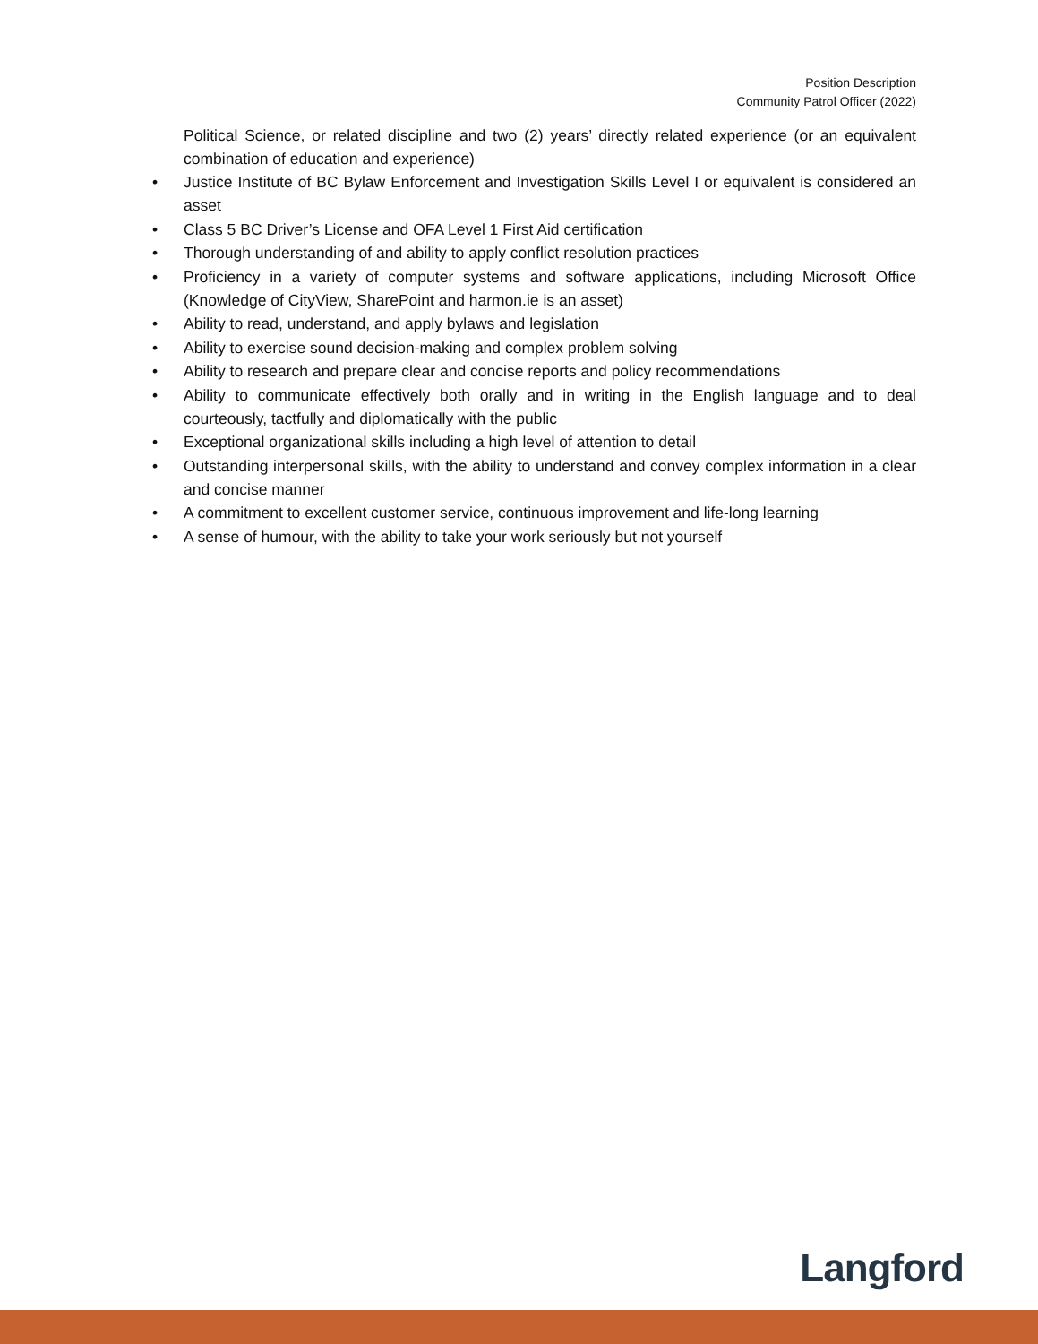Position Description
Community Patrol Officer (2022)
Political Science, or related discipline and two (2) years’ directly related experience (or an equivalent combination of education and experience)
• Justice Institute of BC Bylaw Enforcement and Investigation Skills Level I or equivalent is considered an asset
• Class 5 BC Driver’s License and OFA Level 1 First Aid certification
• Thorough understanding of and ability to apply conflict resolution practices
• Proficiency in a variety of computer systems and software applications, including Microsoft Office (Knowledge of CityView, SharePoint and harmon.ie is an asset)
• Ability to read, understand, and apply bylaws and legislation
• Ability to exercise sound decision-making and complex problem solving
• Ability to research and prepare clear and concise reports and policy recommendations
• Ability to communicate effectively both orally and in writing in the English language and to deal courteously, tactfully and diplomatically with the public
• Exceptional organizational skills including a high level of attention to detail
• Outstanding interpersonal skills, with the ability to understand and convey complex information in a clear and concise manner
• A commitment to excellent customer service, continuous improvement and life-long learning
• A sense of humour, with the ability to take your work seriously but not yourself
Langford